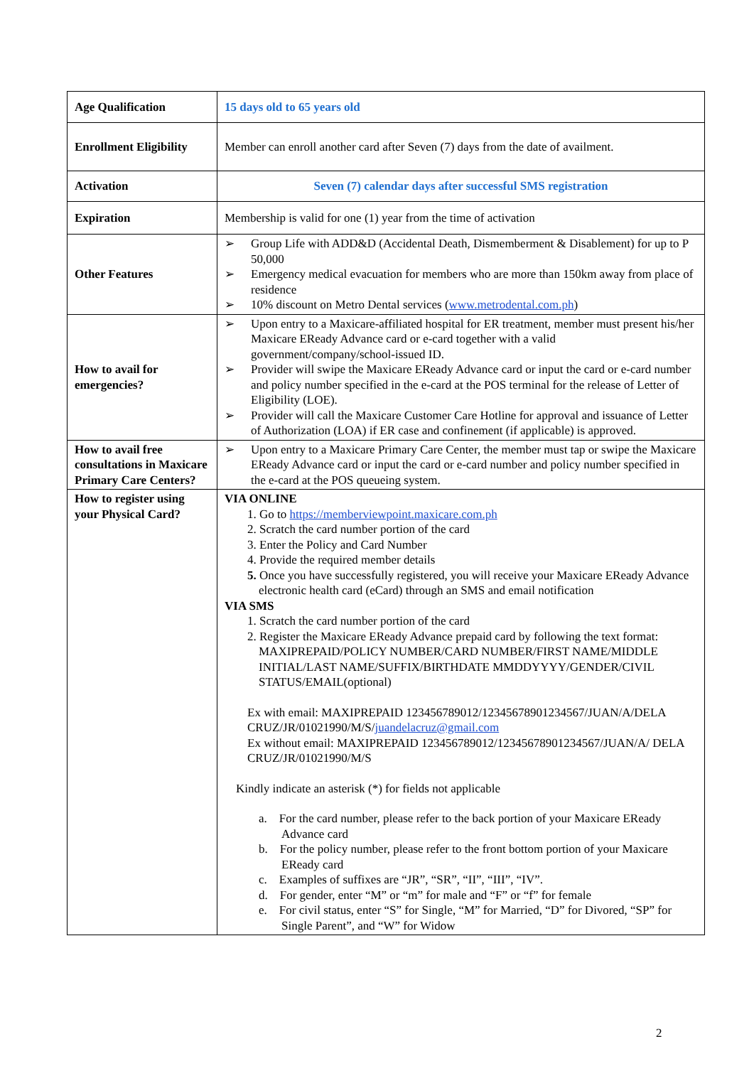| Age Qualification | 15 days old to 65 years old |
| Enrollment Eligibility | Member can enroll another card after Seven (7) days from the date of availment. |
| Activation | Seven (7) calendar days after successful SMS registration |
| Expiration | Membership is valid for one (1) year from the time of activation |
| Other Features | ➢ Group Life with ADD&D (Accidental Death, Dismemberment & Disablement) for up to P 50,000 ➢ Emergency medical evacuation for members who are more than 150km away from place of residence ➢ 10% discount on Metro Dental services ( www.metrodental.com.ph ) |
| How to avail for emergencies? | ➢ Upon entry to a Maxicare-affiliated hospital for ER treatment, member must present his/her Maxicare EReady Advance card or e-card together with a valid government/company/school-issued ID. ➢ Provider will swipe the Maxicare EReady Advance card or input the card or e-card number and policy number specified in the e-card at the POS terminal for the release of Letter of Eligibility (LOE). ➢ Provider will call the Maxicare Customer Care Hotline for approval and issuance of Letter of Authorization (LOA) if ER case and confinement (if applicable) is approved. |
| How to avail free consultations in Maxicare Primary Care Centers? | ➢ Upon entry to a Maxicare Primary Care Center, the member must tap or swipe the Maxicare EReady Advance card or input the card or e-card number and policy number specified in the e-card at the POS queueing system. |
| How to register using your Physical Card? | VIA ONLINE 1. Go to https://memberviewpoint.maxicare.com.ph 2. Scratch the card number portion of the card 3. Enter the Policy and Card Number 4. Provide the required member details 5. Once you have successfully registered, you will receive your Maxicare EReady Advance electronic health card (eCard) through an SMS and email notification VIA SMS 1. Scratch the card number portion of the card 2. Register the Maxicare EReady Advance prepaid card by following the text format: MAXIPREPAID/POLICY NUMBER/CARD NUMBER/FIRST NAME/MIDDLE INITIAL/LAST NAME/SUFFIX/BIRTHDATE MMDDYYYY/GENDER/CIVIL STATUS/EMAIL(optional) Ex with email: MAXIPREPAID 123456789012/12345678901234567/JUAN/A/DELA CRUZ/JR/01021990/M/S/ juandelacruz@gmail.com Ex without email: MAXIPREPAID 123456789012/12345678901234567/JUAN/A/ DELA CRUZ/JR/01021990/M/S Kindly indicate an asterisk (*) for fields not applicable a. For the card number, please refer to the back portion of your Maxicare EReady Advance card b. For the policy number, please refer to the front bottom portion of your Maxicare EReady card c. Examples of suffixes are “JR”, “SR”, “II”, “III”, “IV”. d. For gender, enter “M” or “m” for male and “F” or “f” for female e. For civil status, enter “S” for Single, “M” for Married, “D” for Divored, “SP” for Single Parent”, and “W” for Widow |
2